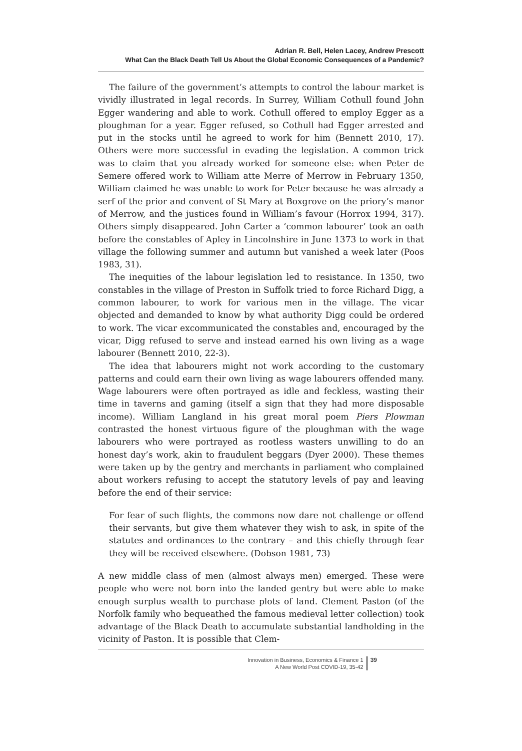Adrian R. Bell, Helen Lacey, Andrew Prescott
What Can the Black Death Tell Us About the Global Economic Consequences of a Pandemic?
The failure of the government’s attempts to control the labour market is vividly illustrated in legal records. In Surrey, William Cothull found John Egger wandering and able to work. Cothull offered to employ Egger as a ploughman for a year. Egger refused, so Cothull had Egger arrested and put in the stocks until he agreed to work for him (Bennett 2010, 17). Others were more successful in evading the legislation. A common trick was to claim that you already worked for someone else: when Peter de Semere offered work to William atte Merre of Merrow in February 1350, William claimed he was unable to work for Peter because he was already a serf of the prior and convent of St Mary at Boxgrove on the priory’s manor of Merrow, and the justices found in William’s favour (Horrox 1994, 317). Others simply disappeared. John Carter a ‘common labourer’ took an oath before the constables of Apley in Lincolnshire in June 1373 to work in that village the following summer and autumn but vanished a week later (Poos 1983, 31).
The inequities of the labour legislation led to resistance. In 1350, two constables in the village of Preston in Suffolk tried to force Richard Digg, a common labourer, to work for various men in the village. The vicar objected and demanded to know by what authority Digg could be ordered to work. The vicar excommunicated the constables and, encouraged by the vicar, Digg refused to serve and instead earned his own living as a wage labourer (Bennett 2010, 22-3).
The idea that labourers might not work according to the customary patterns and could earn their own living as wage labourers offended many. Wage labourers were often portrayed as idle and feckless, wasting their time in taverns and gaming (itself a sign that they had more disposable income). William Langland in his great moral poem Piers Plowman contrasted the honest virtuous figure of the ploughman with the wage labourers who were portrayed as rootless wasters unwilling to do an honest day’s work, akin to fraudulent beggars (Dyer 2000). These themes were taken up by the gentry and merchants in parliament who complained about workers refusing to accept the statutory levels of pay and leaving before the end of their service:
For fear of such flights, the commons now dare not challenge or offend their servants, but give them whatever they wish to ask, in spite of the statutes and ordinances to the contrary – and this chiefly through fear they will be received elsewhere. (Dobson 1981, 73)
A new middle class of men (almost always men) emerged. These were people who were not born into the landed gentry but were able to make enough surplus wealth to purchase plots of land. Clement Paston (of the Norfolk family who bequeathed the famous medieval letter collection) took advantage of the Black Death to accumulate substantial landholding in the vicinity of Paston. It is possible that Clem-
Innovation in Business, Economics & Finance 1
A New World Post COVID-19, 35-42
39